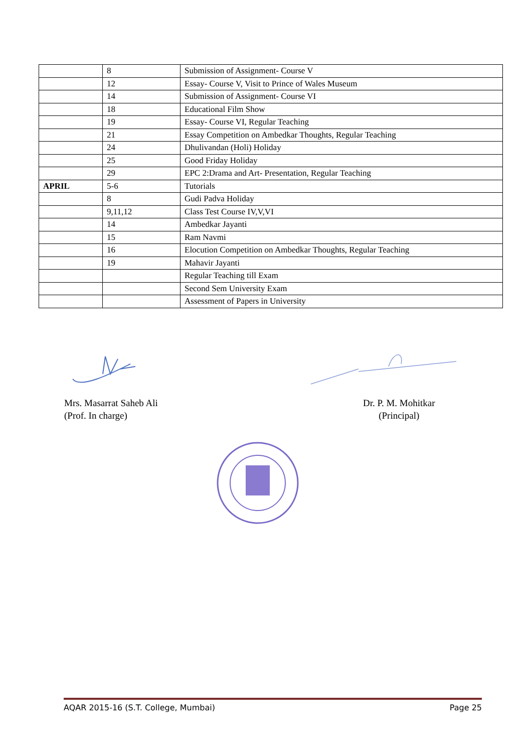| | 8 | Submission of Assignment- Course V |
| | 12 | Essay- Course V, Visit to Prince of Wales Museum |
| | 14 | Submission of Assignment- Course VI |
| | 18 | Educational Film Show |
| | 19 | Essay- Course VI, Regular Teaching |
| | 21 | Essay Competition on Ambedkar Thoughts, Regular Teaching |
| | 24 | Dhulivandan (Holi) Holiday |
| | 25 | Good Friday Holiday |
| | 29 | EPC 2:Drama and Art- Presentation, Regular Teaching |
| APRIL | 5-6 | Tutorials |
| | 8 | Gudi Padva Holiday |
| | 9,11,12 | Class Test Course IV,V,VI |
| | 14 | Ambedkar Jayanti |
| | 15 | Ram Navmi |
| | 16 | Elocution Competition on Ambedkar Thoughts, Regular Teaching |
| | 19 | Mahavir Jayanti |
| | | Regular Teaching till Exam |
| | | Second Sem University Exam |
| | | Assessment of Papers in University |
Mrs. Masarrat Saheb Ali
(Prof. In charge)
Dr. P. M. Mohitkar
(Principal)
AQAR 2015-16 (S.T. College, Mumbai) Page 25